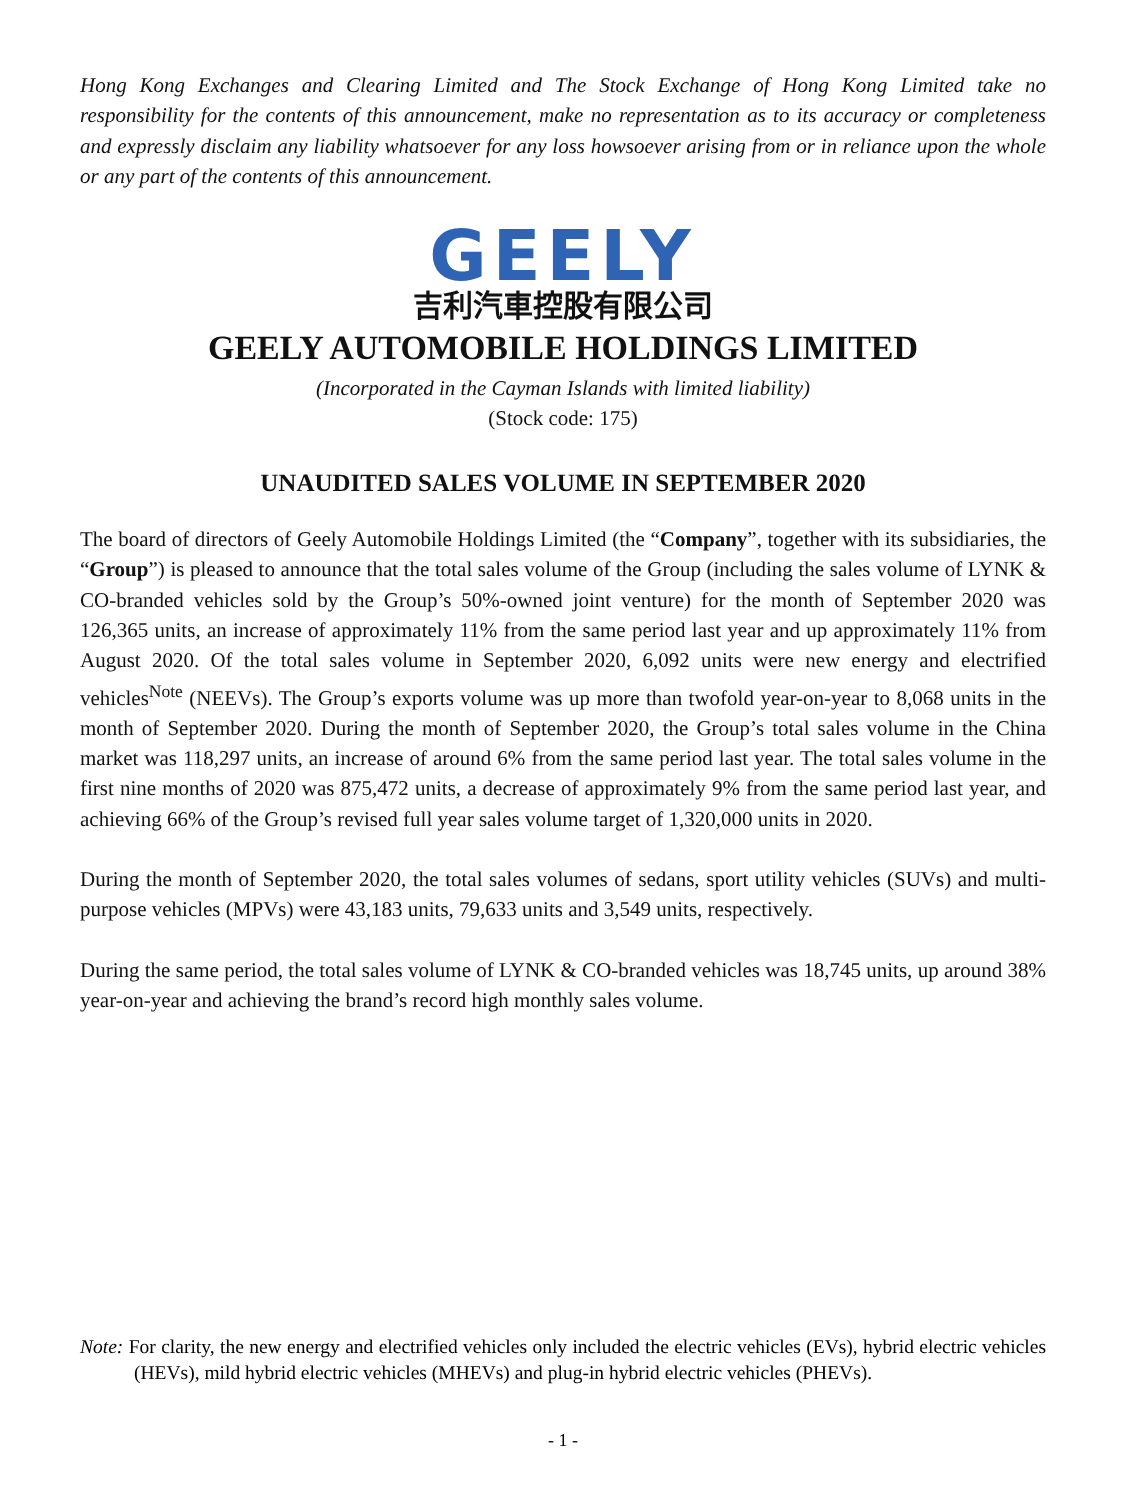Hong Kong Exchanges and Clearing Limited and The Stock Exchange of Hong Kong Limited take no responsibility for the contents of this announcement, make no representation as to its accuracy or completeness and expressly disclaim any liability whatsoever for any loss howsoever arising from or in reliance upon the whole or any part of the contents of this announcement.
GEELY
吉利汽車控股有限公司
GEELY AUTOMOBILE HOLDINGS LIMITED
(Incorporated in the Cayman Islands with limited liability)
(Stock code: 175)
UNAUDITED SALES VOLUME IN SEPTEMBER 2020
The board of directors of Geely Automobile Holdings Limited (the “Company”, together with its subsidiaries, the “Group”) is pleased to announce that the total sales volume of the Group (including the sales volume of LYNK & CO-branded vehicles sold by the Group’s 50%-owned joint venture) for the month of September 2020 was 126,365 units, an increase of approximately 11% from the same period last year and up approximately 11% from August 2020. Of the total sales volume in September 2020, 6,092 units were new energy and electrified vehicles<sup>Note</sup> (NEEVs). The Group’s exports volume was up more than twofold year-on-year to 8,068 units in the month of September 2020. During the month of September 2020, the Group’s total sales volume in the China market was 118,297 units, an increase of around 6% from the same period last year. The total sales volume in the first nine months of 2020 was 875,472 units, a decrease of approximately 9% from the same period last year, and achieving 66% of the Group’s revised full year sales volume target of 1,320,000 units in 2020.
During the month of September 2020, the total sales volumes of sedans, sport utility vehicles (SUVs) and multi-purpose vehicles (MPVs) were 43,183 units, 79,633 units and 3,549 units, respectively.
During the same period, the total sales volume of LYNK & CO-branded vehicles was 18,745 units, up around 38% year-on-year and achieving the brand’s record high monthly sales volume.
Note: For clarity, the new energy and electrified vehicles only included the electric vehicles (EVs), hybrid electric vehicles (HEVs), mild hybrid electric vehicles (MHEVs) and plug-in hybrid electric vehicles (PHEVs).
- 1 -